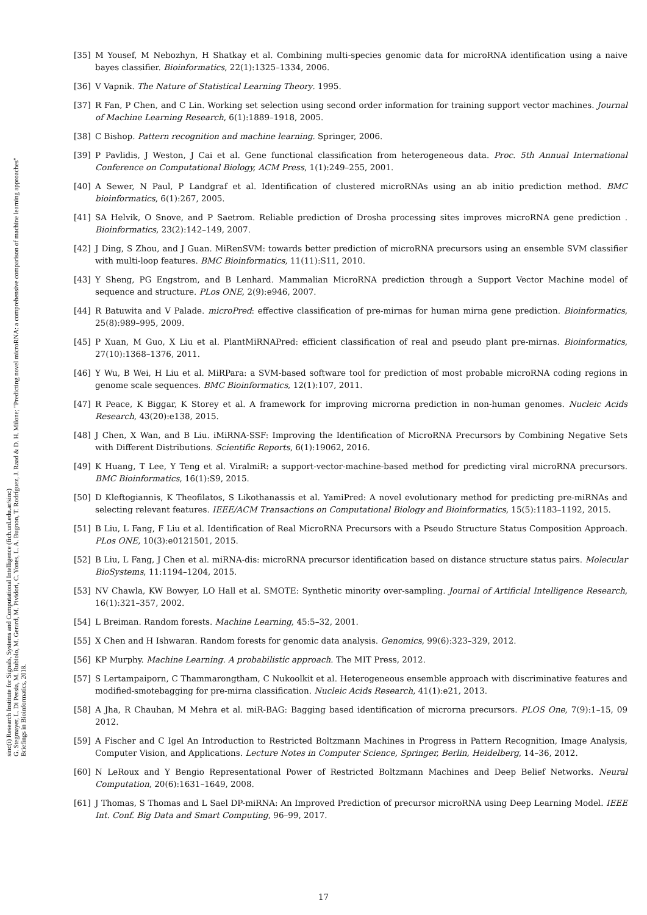sinc(i) Research Institute for Signals, Systems and Computational Intelligence (fich.unl.edu.ar/sinc)
G. Stegmayer, L. Di Persia, M. Rubiolo, M. Gerard, M. Pividori, C. Yones, L. A. Bugnon, T. Rodríguez, J. Raad & D. H. Milone; "Predicting novel microRNA: a comprehensive comparison of machine learning approaches"
Briefings in Bioinformatics, 2018.
[35] M Yousef, M Nebozhyn, H Shatkay et al. Combining multi-species genomic data for microRNA identification using a naive bayes classifier. Bioinformatics, 22(1):1325–1334, 2006.
[36] V Vapnik. The Nature of Statistical Learning Theory. 1995.
[37] R Fan, P Chen, and C Lin. Working set selection using second order information for training support vector machines. Journal of Machine Learning Research, 6(1):1889–1918, 2005.
[38] C Bishop. Pattern recognition and machine learning. Springer, 2006.
[39] P Pavlidis, J Weston, J Cai et al. Gene functional classification from heterogeneous data. Proc. 5th Annual International Conference on Computational Biology, ACM Press, 1(1):249–255, 2001.
[40] A Sewer, N Paul, P Landgraf et al. Identification of clustered microRNAs using an ab initio prediction method. BMC bioinformatics, 6(1):267, 2005.
[41] SA Helvik, O Snove, and P Saetrom. Reliable prediction of Drosha processing sites improves microRNA gene prediction . Bioinformatics, 23(2):142–149, 2007.
[42] J Ding, S Zhou, and J Guan. MiRenSVM: towards better prediction of microRNA precursors using an ensemble SVM classifier with multi-loop features. BMC Bioinformatics, 11(11):S11, 2010.
[43] Y Sheng, PG Engstrom, and B Lenhard. Mammalian MicroRNA prediction through a Support Vector Machine model of sequence and structure. PLos ONE, 2(9):e946, 2007.
[44] R Batuwita and V Palade. microPred: effective classification of pre-mirnas for human mirna gene prediction. Bioinformatics, 25(8):989–995, 2009.
[45] P Xuan, M Guo, X Liu et al. PlantMiRNAPred: efficient classification of real and pseudo plant pre-mirnas. Bioinformatics, 27(10):1368–1376, 2011.
[46] Y Wu, B Wei, H Liu et al. MiRPara: a SVM-based software tool for prediction of most probable microRNA coding regions in genome scale sequences. BMC Bioinformatics, 12(1):107, 2011.
[47] R Peace, K Biggar, K Storey et al. A framework for improving microrna prediction in non-human genomes. Nucleic Acids Research, 43(20):e138, 2015.
[48] J Chen, X Wan, and B Liu. iMiRNA-SSF: Improving the Identification of MicroRNA Precursors by Combining Negative Sets with Different Distributions. Scientific Reports, 6(1):19062, 2016.
[49] K Huang, T Lee, Y Teng et al. ViralmiR: a support-vector-machine-based method for predicting viral microRNA precursors. BMC Bioinformatics, 16(1):S9, 2015.
[50] D Kleftogiannis, K Theofilatos, S Likothanassis et al. YamiPred: A novel evolutionary method for predicting pre-miRNAs and selecting relevant features. IEEE/ACM Transactions on Computational Biology and Bioinformatics, 15(5):1183–1192, 2015.
[51] B Liu, L Fang, F Liu et al. Identification of Real MicroRNA Precursors with a Pseudo Structure Status Composition Approach. PLos ONE, 10(3):e0121501, 2015.
[52] B Liu, L Fang, J Chen et al. miRNA-dis: microRNA precursor identification based on distance structure status pairs. Molecular BioSystems, 11:1194–1204, 2015.
[53] NV Chawla, KW Bowyer, LO Hall et al. SMOTE: Synthetic minority over-sampling. Journal of Artificial Intelligence Research, 16(1):321–357, 2002.
[54] L Breiman. Random forests. Machine Learning, 45:5–32, 2001.
[55] X Chen and H Ishwaran. Random forests for genomic data analysis. Genomics, 99(6):323–329, 2012.
[56] KP Murphy. Machine Learning. A probabilistic approach. The MIT Press, 2012.
[57] S Lertampaiporn, C Thammarongtham, C Nukoolkit et al. Heterogeneous ensemble approach with discriminative features and modified-smotebagging for pre-mirna classification. Nucleic Acids Research, 41(1):e21, 2013.
[58] A Jha, R Chauhan, M Mehra et al. miR-BAG: Bagging based identification of microrna precursors. PLOS One, 7(9):1–15, 09 2012.
[59] A Fischer and C Igel An Introduction to Restricted Boltzmann Machines in Progress in Pattern Recognition, Image Analysis, Computer Vision, and Applications. Lecture Notes in Computer Science, Springer, Berlin, Heidelberg, 14–36, 2012.
[60] N LeRoux and Y Bengio Representational Power of Restricted Boltzmann Machines and Deep Belief Networks. Neural Computation, 20(6):1631–1649, 2008.
[61] J Thomas, S Thomas and L Sael DP-miRNA: An Improved Prediction of precursor microRNA using Deep Learning Model. IEEE Int. Conf. Big Data and Smart Computing, 96–99, 2017.
17